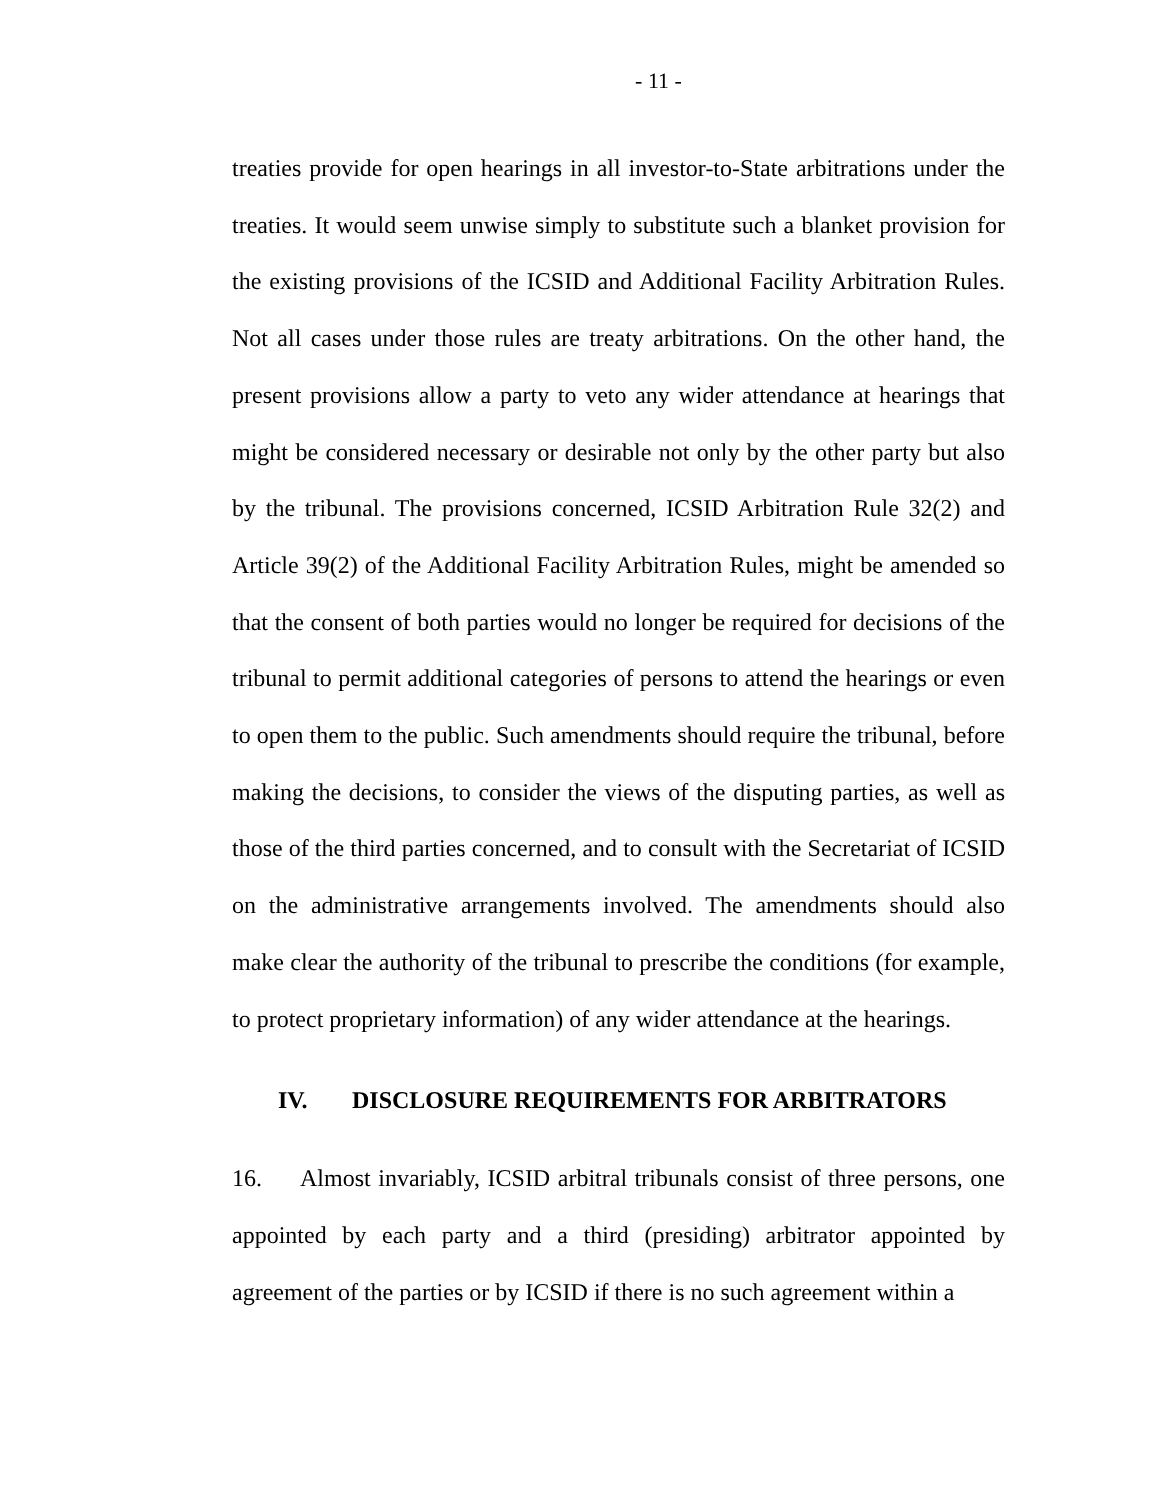- 11 -
treaties provide for open hearings in all investor-to-State arbitrations under the treaties. It would seem unwise simply to substitute such a blanket provision for the existing provisions of the ICSID and Additional Facility Arbitration Rules. Not all cases under those rules are treaty arbitrations. On the other hand, the present provisions allow a party to veto any wider attendance at hearings that might be considered necessary or desirable not only by the other party but also by the tribunal. The provisions concerned, ICSID Arbitration Rule 32(2) and Article 39(2) of the Additional Facility Arbitration Rules, might be amended so that the consent of both parties would no longer be required for decisions of the tribunal to permit additional categories of persons to attend the hearings or even to open them to the public. Such amendments should require the tribunal, before making the decisions, to consider the views of the disputing parties, as well as those of the third parties concerned, and to consult with the Secretariat of ICSID on the administrative arrangements involved. The amendments should also make clear the authority of the tribunal to prescribe the conditions (for example, to protect proprietary information) of any wider attendance at the hearings.
IV. DISCLOSURE REQUIREMENTS FOR ARBITRATORS
16. Almost invariably, ICSID arbitral tribunals consist of three persons, one appointed by each party and a third (presiding) arbitrator appointed by agreement of the parties or by ICSID if there is no such agreement within a